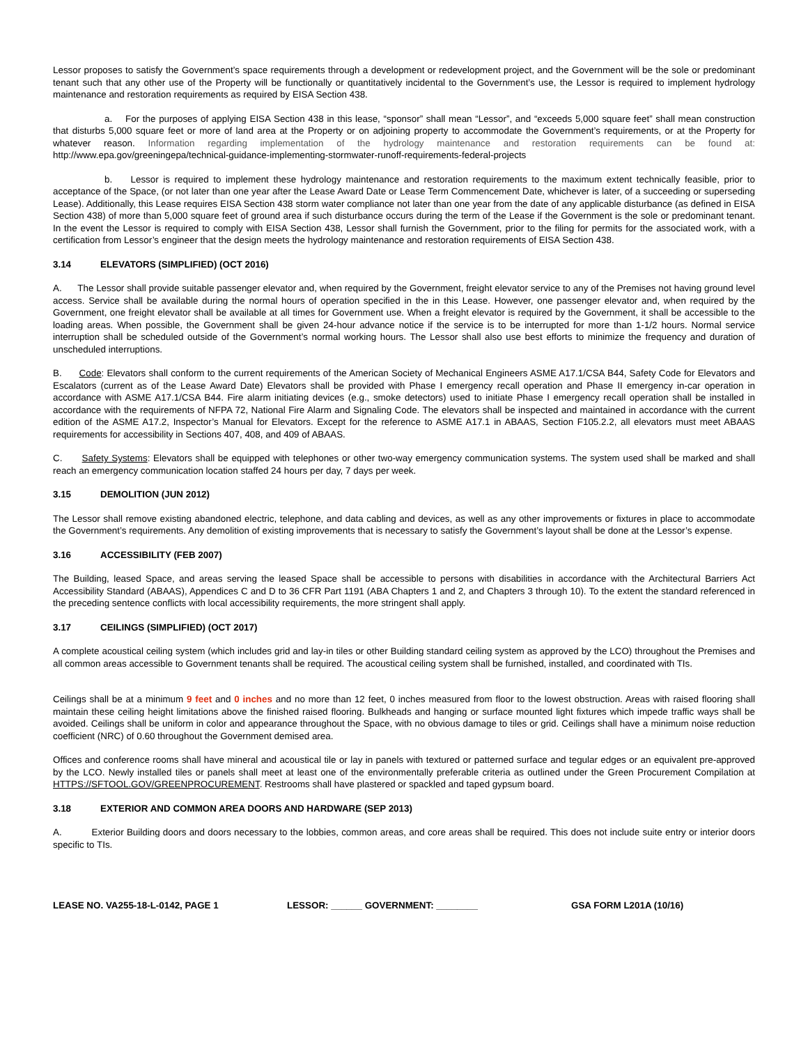Lessor proposes to satisfy the Government’s space requirements through a development or redevelopment project, and the Government will be the sole or predominant tenant such that any other use of the Property will be functionally or quantitatively incidental to the Government’s use, the Lessor is required to implement hydrology maintenance and restoration requirements as required by EISA Section 438.
a. For the purposes of applying EISA Section 438 in this lease, “sponsor” shall mean “Lessor”, and “exceeds 5,000 square feet” shall mean construction that disturbs 5,000 square feet or more of land area at the Property or on adjoining property to accommodate the Government’s requirements, or at the Property for whatever reason. Information regarding implementation of the hydrology maintenance and restoration requirements can be found at: http://www.epa.gov/greeningepa/technical-guidance-implementing-stormwater-runoff-requirements-federal-projects
b. Lessor is required to implement these hydrology maintenance and restoration requirements to the maximum extent technically feasible, prior to acceptance of the Space, (or not later than one year after the Lease Award Date or Lease Term Commencement Date, whichever is later, of a succeeding or superseding Lease). Additionally, this Lease requires EISA Section 438 storm water compliance not later than one year from the date of any applicable disturbance (as defined in EISA Section 438) of more than 5,000 square feet of ground area if such disturbance occurs during the term of the Lease if the Government is the sole or predominant tenant. In the event the Lessor is required to comply with EISA Section 438, Lessor shall furnish the Government, prior to the filing for permits for the associated work, with a certification from Lessor’s engineer that the design meets the hydrology maintenance and restoration requirements of EISA Section 438.
3.14 ELEVATORS (SIMPLIFIED) (OCT 2016)
A. The Lessor shall provide suitable passenger elevator and, when required by the Government, freight elevator service to any of the Premises not having ground level access. Service shall be available during the normal hours of operation specified in the in this Lease. However, one passenger elevator and, when required by the Government, one freight elevator shall be available at all times for Government use. When a freight elevator is required by the Government, it shall be accessible to the loading areas. When possible, the Government shall be given 24-hour advance notice if the service is to be interrupted for more than 1-1/2 hours. Normal service interruption shall be scheduled outside of the Government’s normal working hours. The Lessor shall also use best efforts to minimize the frequency and duration of unscheduled interruptions.
B. Code: Elevators shall conform to the current requirements of the American Society of Mechanical Engineers ASME A17.1/CSA B44, Safety Code for Elevators and Escalators (current as of the Lease Award Date) Elevators shall be provided with Phase I emergency recall operation and Phase II emergency in-car operation in accordance with ASME A17.1/CSA B44. Fire alarm initiating devices (e.g., smoke detectors) used to initiate Phase I emergency recall operation shall be installed in accordance with the requirements of NFPA 72, National Fire Alarm and Signaling Code. The elevators shall be inspected and maintained in accordance with the current edition of the ASME A17.2, Inspector’s Manual for Elevators. Except for the reference to ASME A17.1 in ABAAS, Section F105.2.2, all elevators must meet ABAAS requirements for accessibility in Sections 407, 408, and 409 of ABAAS.
C. Safety Systems: Elevators shall be equipped with telephones or other two-way emergency communication systems. The system used shall be marked and shall reach an emergency communication location staffed 24 hours per day, 7 days per week.
3.15 DEMOLITION (JUN 2012)
The Lessor shall remove existing abandoned electric, telephone, and data cabling and devices, as well as any other improvements or fixtures in place to accommodate the Government’s requirements. Any demolition of existing improvements that is necessary to satisfy the Government’s layout shall be done at the Lessor’s expense.
3.16 ACCESSIBILITY (FEB 2007)
The Building, leased Space, and areas serving the leased Space shall be accessible to persons with disabilities in accordance with the Architectural Barriers Act Accessibility Standard (ABAAS), Appendices C and D to 36 CFR Part 1191 (ABA Chapters 1 and 2, and Chapters 3 through 10). To the extent the standard referenced in the preceding sentence conflicts with local accessibility requirements, the more stringent shall apply.
3.17 CEILINGS (SIMPLIFIED) (OCT 2017)
A complete acoustical ceiling system (which includes grid and lay-in tiles or other Building standard ceiling system as approved by the LCO) throughout the Premises and all common areas accessible to Government tenants shall be required. The acoustical ceiling system shall be furnished, installed, and coordinated with TIs.
Ceilings shall be at a minimum 9 feet and 0 inches and no more than 12 feet, 0 inches measured from floor to the lowest obstruction. Areas with raised flooring shall maintain these ceiling height limitations above the finished raised flooring. Bulkheads and hanging or surface mounted light fixtures which impede traffic ways shall be avoided. Ceilings shall be uniform in color and appearance throughout the Space, with no obvious damage to tiles or grid. Ceilings shall have a minimum noise reduction coefficient (NRC) of 0.60 throughout the Government demised area.
Offices and conference rooms shall have mineral and acoustical tile or lay in panels with textured or patterned surface and tegular edges or an equivalent pre-approved by the LCO. Newly installed tiles or panels shall meet at least one of the environmentally preferable criteria as outlined under the Green Procurement Compilation at HTTPS://SFTOOL.GOV/GREENPROCUREMENT. Restrooms shall have plastered or spackled and taped gypsum board.
3.18 EXTERIOR AND COMMON AREA DOORS AND HARDWARE (SEP 2013)
A. Exterior Building doors and doors necessary to the lobbies, common areas, and core areas shall be required. This does not include suite entry or interior doors specific to TIs.
LEASE NO. VA255-18-L-0142, PAGE 1 LESSOR: ______ GOVERNMENT: ________ GSA FORM L201A (10/16)